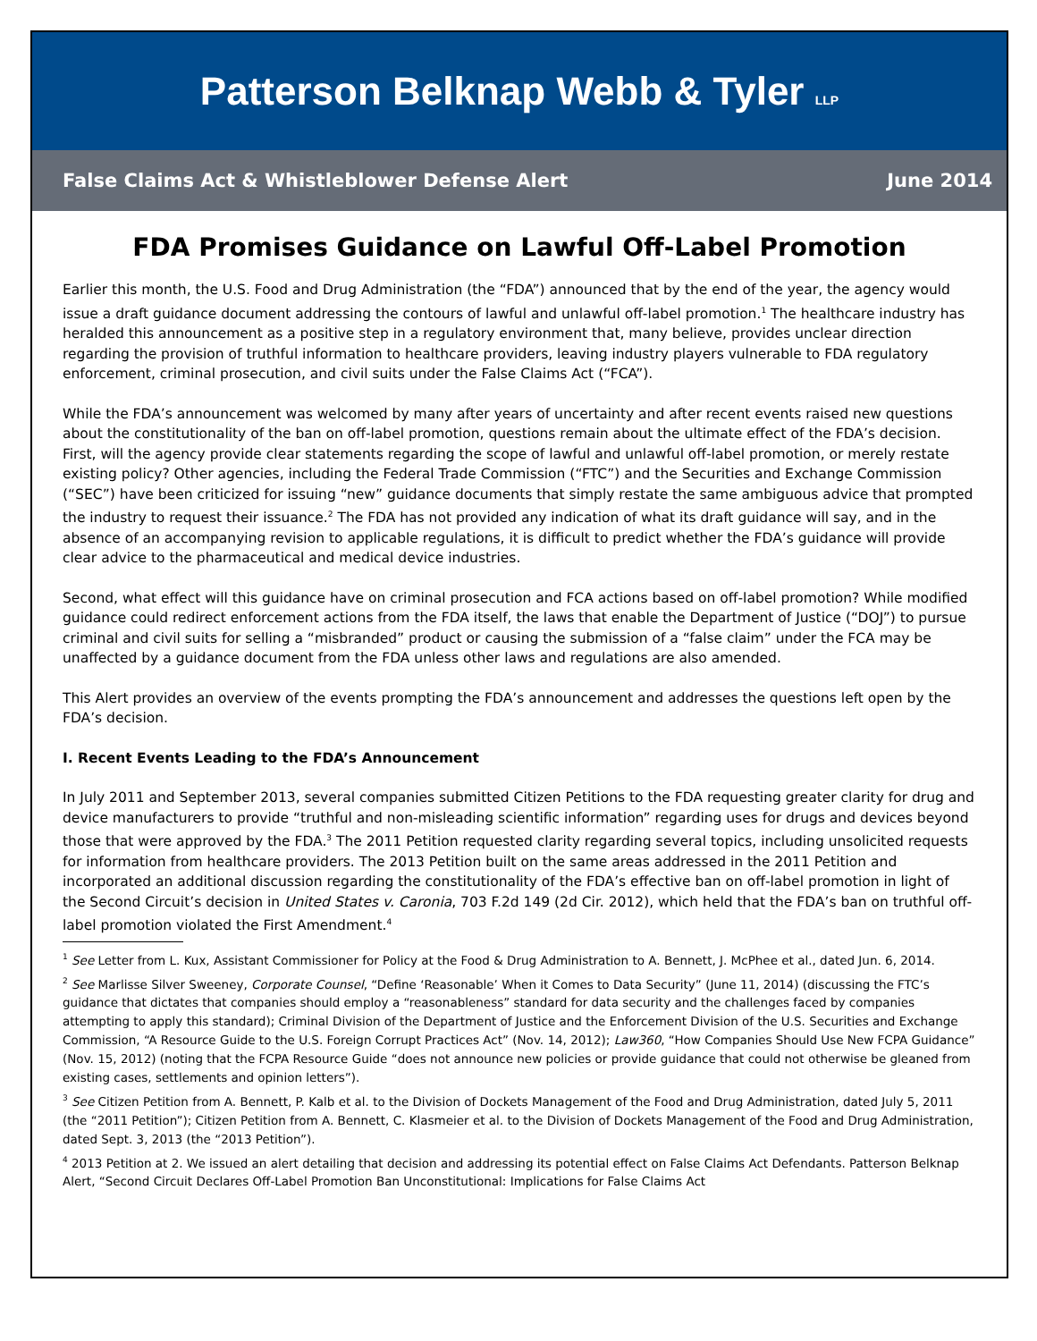Patterson Belknap Webb & Tyler LLP
False Claims Act & Whistleblower Defense Alert June 2014
FDA Promises Guidance on Lawful Off-Label Promotion
Earlier this month, the U.S. Food and Drug Administration (the “FDA”) announced that by the end of the year, the agency would issue a draft guidance document addressing the contours of lawful and unlawful off-label promotion.<sup>1</sup> The healthcare industry has heralded this announcement as a positive step in a regulatory environment that, many believe, provides unclear direction regarding the provision of truthful information to healthcare providers, leaving industry players vulnerable to FDA regulatory enforcement, criminal prosecution, and civil suits under the False Claims Act (“FCA”).
While the FDA’s announcement was welcomed by many after years of uncertainty and after recent events raised new questions about the constitutionality of the ban on off-label promotion, questions remain about the ultimate effect of the FDA’s decision. First, will the agency provide clear statements regarding the scope of lawful and unlawful off-label promotion, or merely restate existing policy? Other agencies, including the Federal Trade Commission (“FTC”) and the Securities and Exchange Commission (“SEC”) have been criticized for issuing “new” guidance documents that simply restate the same ambiguous advice that prompted the industry to request their issuance.<sup>2</sup> The FDA has not provided any indication of what its draft guidance will say, and in the absence of an accompanying revision to applicable regulations, it is difficult to predict whether the FDA’s guidance will provide clear advice to the pharmaceutical and medical device industries.
Second, what effect will this guidance have on criminal prosecution and FCA actions based on off-label promotion? While modified guidance could redirect enforcement actions from the FDA itself, the laws that enable the Department of Justice (“DOJ”) to pursue criminal and civil suits for selling a “misbranded” product or causing the submission of a “false claim” under the FCA may be unaffected by a guidance document from the FDA unless other laws and regulations are also amended.
This Alert provides an overview of the events prompting the FDA’s announcement and addresses the questions left open by the FDA’s decision.
I. Recent Events Leading to the FDA’s Announcement
In July 2011 and September 2013, several companies submitted Citizen Petitions to the FDA requesting greater clarity for drug and device manufacturers to provide “truthful and non-misleading scientific information” regarding uses for drugs and devices beyond those that were approved by the FDA.<sup>3</sup> The 2011 Petition requested clarity regarding several topics, including unsolicited requests for information from healthcare providers. The 2013 Petition built on the same areas addressed in the 2011 Petition and incorporated an additional discussion regarding the constitutionality of the FDA’s effective ban on off-label promotion in light of the Second Circuit’s decision in United States v. Caronia, 703 F.2d 149 (2d Cir. 2012), which held that the FDA’s ban on truthful off-label promotion violated the First Amendment.<sup>4</sup>
<sup>1</sup> See Letter from L. Kux, Assistant Commissioner for Policy at the Food & Drug Administration to A. Bennett, J. McPhee et al., dated Jun. 6, 2014.
<sup>2</sup> See Marlisse Silver Sweeney, Corporate Counsel, “Define ‘Reasonable’ When it Comes to Data Security” (June 11, 2014) (discussing the FTC’s guidance that dictates that companies should employ a “reasonableness” standard for data security and the challenges faced by companies attempting to apply this standard); Criminal Division of the Department of Justice and the Enforcement Division of the U.S. Securities and Exchange Commission, “A Resource Guide to the U.S. Foreign Corrupt Practices Act” (Nov. 14, 2012); Law360, “How Companies Should Use New FCPA Guidance” (Nov. 15, 2012) (noting that the FCPA Resource Guide “does not announce new policies or provide guidance that could not otherwise be gleaned from existing cases, settlements and opinion letters”).
<sup>3</sup> See Citizen Petition from A. Bennett, P. Kalb et al. to the Division of Dockets Management of the Food and Drug Administration, dated July 5, 2011 (the “2011 Petition”); Citizen Petition from A. Bennett, C. Klasmeier et al. to the Division of Dockets Management of the Food and Drug Administration, dated Sept. 3, 2013 (the “2013 Petition”).
<sup>4</sup> 2013 Petition at 2. We issued an alert detailing that decision and addressing its potential effect on False Claims Act Defendants. Patterson Belknap Alert, “Second Circuit Declares Off-Label Promotion Ban Unconstitutional: Implications for False Claims Act